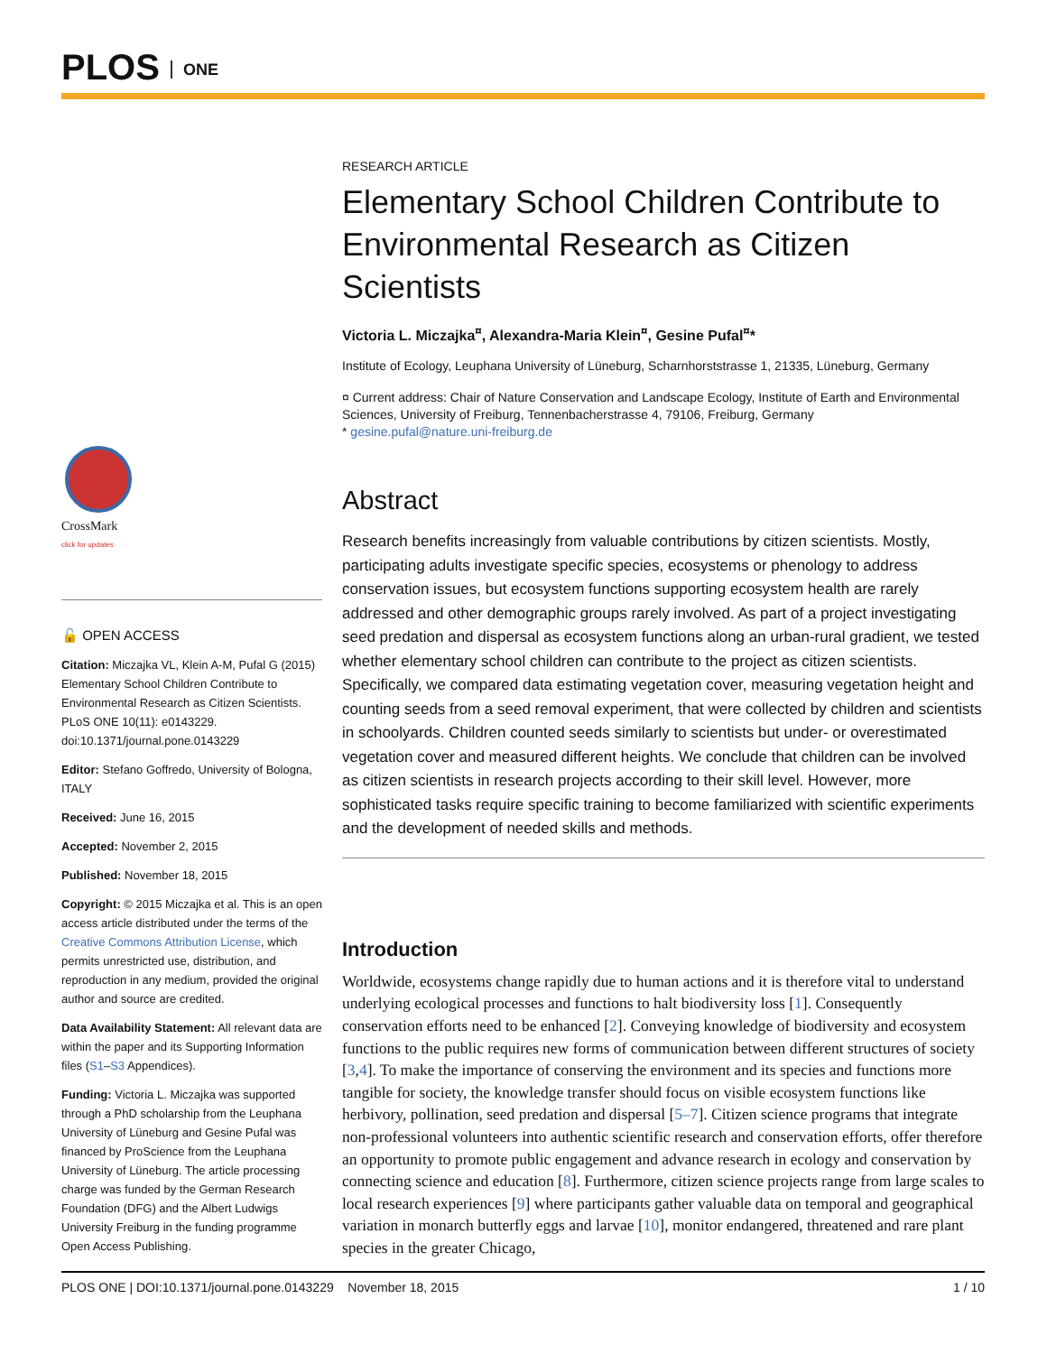PLOS ONE
CrossMark
click for updates
🔓 OPEN ACCESS
Citation: Miczajka VL, Klein A-M, Pufal G (2015) Elementary School Children Contribute to Environmental Research as Citizen Scientists. PLoS ONE 10(11): e0143229. doi:10.1371/journal.pone.0143229
Editor: Stefano Goffredo, University of Bologna, ITALY
Received: June 16, 2015
Accepted: November 2, 2015
Published: November 18, 2015
Copyright: © 2015 Miczajka et al. This is an open access article distributed under the terms of the Creative Commons Attribution License, which permits unrestricted use, distribution, and reproduction in any medium, provided the original author and source are credited.
Data Availability Statement: All relevant data are within the paper and its Supporting Information files (S1–S3 Appendices).
Funding: Victoria L. Miczajka was supported through a PhD scholarship from the Leuphana University of Lüneburg and Gesine Pufal was financed by ProScience from the Leuphana University of Lüneburg. The article processing charge was funded by the German Research Foundation (DFG) and the Albert Ludwigs University Freiburg in the funding programme Open Access Publishing.
RESEARCH ARTICLE
Elementary School Children Contribute to Environmental Research as Citizen Scientists
Victoria L. Miczajka<sup>¤</sup>, Alexandra-Maria Klein<sup>¤</sup>, Gesine Pufal<sup>¤</sup>*
Institute of Ecology, Leuphana University of Lüneburg, Scharnhorststrasse 1, 21335, Lüneburg, Germany
¤ Current address: Chair of Nature Conservation and Landscape Ecology, Institute of Earth and Environmental Sciences, University of Freiburg, Tennenbacherstrasse 4, 79106, Freiburg, Germany
* gesine.pufal@nature.uni-freiburg.de
Abstract
Research benefits increasingly from valuable contributions by citizen scientists. Mostly, participating adults investigate specific species, ecosystems or phenology to address conservation issues, but ecosystem functions supporting ecosystem health are rarely addressed and other demographic groups rarely involved. As part of a project investigating seed predation and dispersal as ecosystem functions along an urban-rural gradient, we tested whether elementary school children can contribute to the project as citizen scientists. Specifically, we compared data estimating vegetation cover, measuring vegetation height and counting seeds from a seed removal experiment, that were collected by children and scientists in schoolyards. Children counted seeds similarly to scientists but under- or overestimated vegetation cover and measured different heights. We conclude that children can be involved as citizen scientists in research projects according to their skill level. However, more sophisticated tasks require specific training to become familiarized with scientific experiments and the development of needed skills and methods.
Introduction
Worldwide, ecosystems change rapidly due to human actions and it is therefore vital to understand underlying ecological processes and functions to halt biodiversity loss [1]. Consequently conservation efforts need to be enhanced [2]. Conveying knowledge of biodiversity and ecosystem functions to the public requires new forms of communication between different structures of society [3,4]. To make the importance of conserving the environment and its species and functions more tangible for society, the knowledge transfer should focus on visible ecosystem functions like herbivory, pollination, seed predation and dispersal [5–7]. Citizen science programs that integrate non-professional volunteers into authentic scientific research and conservation efforts, offer therefore an opportunity to promote public engagement and advance research in ecology and conservation by connecting science and education [8]. Furthermore, citizen science projects range from large scales to local research experiences [9] where participants gather valuable data on temporal and geographical variation in monarch butterfly eggs and larvae [10], monitor endangered, threatened and rare plant species in the greater Chicago,
PLOS ONE | DOI:10.1371/journal.pone.0143229 November 18, 2015 1 / 10